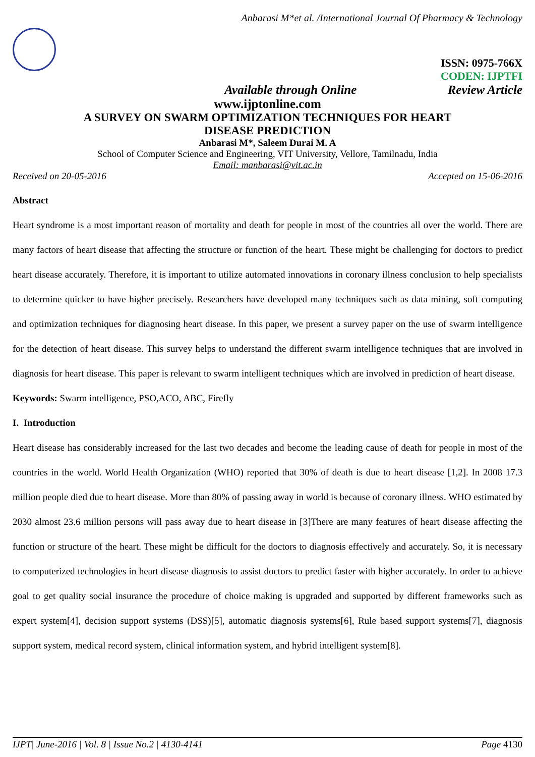Anbarasi M*et al. /International Journal Of Pharmacy & Technology
ISSN: 0975-766X
CODEN: IJPTFI
Available through Online Review Article
www.ijptonline.com
A SURVEY ON SWARM OPTIMIZATION TECHNIQUES FOR HEART
DISEASE PREDICTION
Anbarasi M*, Saleem Durai M. A
School of Computer Science and Engineering, VIT University, Vellore, Tamilnadu, India
Email: manbarasi@vit.ac.in
Received on 20-05-2016 Accepted on 15-06-2016
Abstract
Heart syndrome is a most important reason of mortality and death for people in most of the countries all over the world. There are many factors of heart disease that affecting the structure or function of the heart. These might be challenging for doctors to predict heart disease accurately. Therefore, it is important to utilize automated innovations in coronary illness conclusion to help specialists to determine quicker to have higher precisely. Researchers have developed many techniques such as data mining, soft computing and optimization techniques for diagnosing heart disease. In this paper, we present a survey paper on the use of swarm intelligence for the detection of heart disease. This survey helps to understand the different swarm intelligence techniques that are involved in diagnosis for heart disease. This paper is relevant to swarm intelligent techniques which are involved in prediction of heart disease.
Keywords: Swarm intelligence, PSO,ACO, ABC, Firefly
I. Introduction
Heart disease has considerably increased for the last two decades and become the leading cause of death for people in most of the countries in the world. World Health Organization (WHO) reported that 30% of death is due to heart disease [1,2]. In 2008 17.3 million people died due to heart disease. More than 80% of passing away in world is because of coronary illness. WHO estimated by 2030 almost 23.6 million persons will pass away due to heart disease in [3]There are many features of heart disease affecting the function or structure of the heart. These might be difficult for the doctors to diagnosis effectively and accurately. So, it is necessary to computerized technologies in heart disease diagnosis to assist doctors to predict faster with higher accurately. In order to achieve goal to get quality social insurance the procedure of choice making is upgraded and supported by different frameworks such as expert system[4], decision support systems (DSS)[5], automatic diagnosis systems[6], Rule based support systems[7], diagnosis support system, medical record system, clinical information system, and hybrid intelligent system[8].
IJPT| June-2016 | Vol. 8 | Issue No.2 | 4130-4141 Page 4130